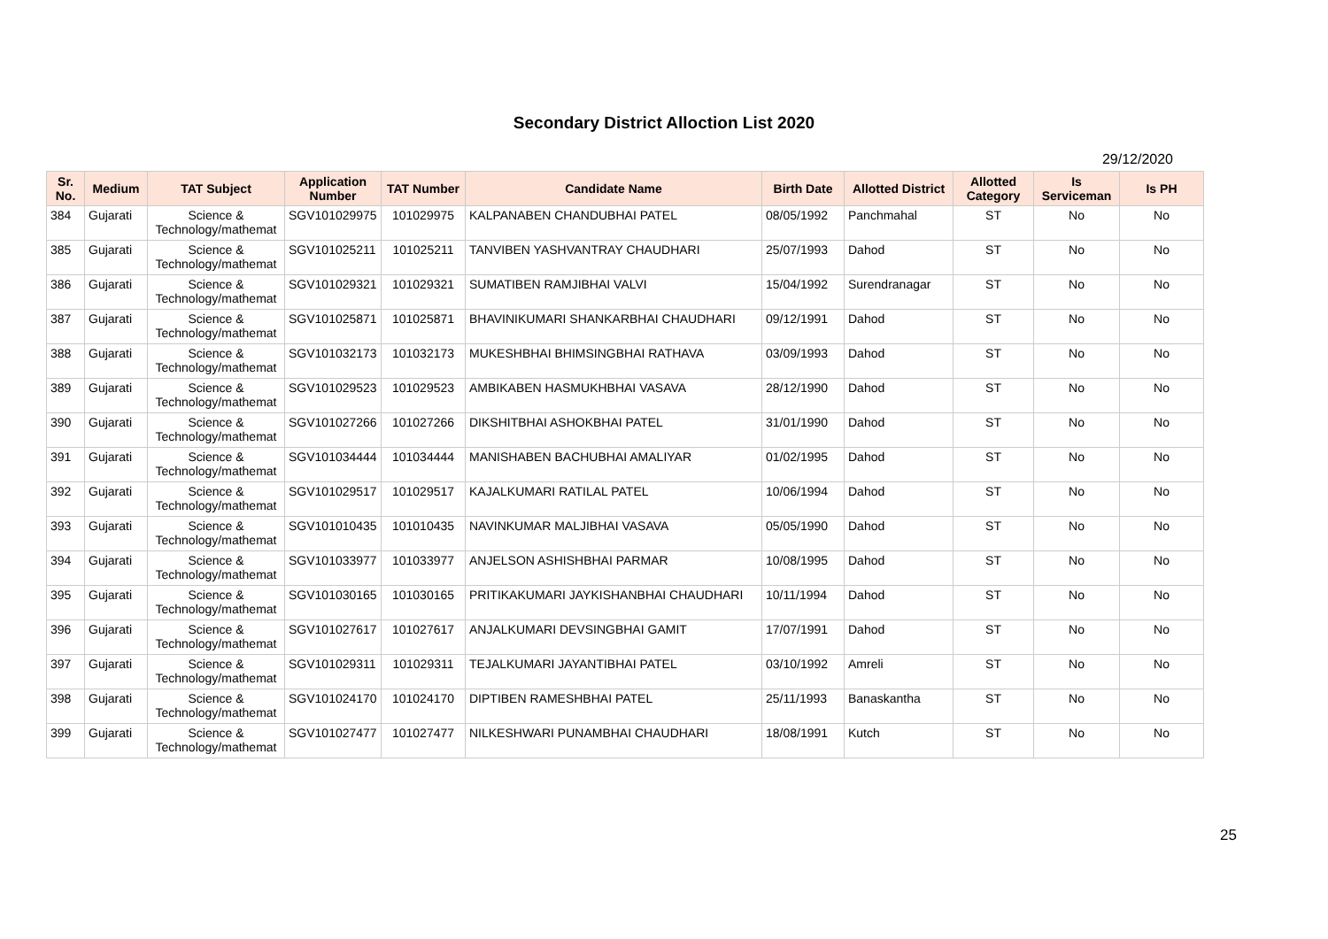Secondary District Alloction List 2020
29/12/2020
| Sr. No. | Medium | TAT Subject | Application Number | TAT Number | Candidate Name | Birth Date | Allotted District | Allotted Category | Is Serviceman | Is PH |
| --- | --- | --- | --- | --- | --- | --- | --- | --- | --- | --- |
| 384 | Gujarati | Science & Technology/mathemat | SGV101029975 | 101029975 | KALPANABEN CHANDUBHAI PATEL | 08/05/1992 | Panchmahal | ST | No | No |
| 385 | Gujarati | Science & Technology/mathemat | SGV101025211 | 101025211 | TANVIBEN YASHVANTRAY CHAUDHARI | 25/07/1993 | Dahod | ST | No | No |
| 386 | Gujarati | Science & Technology/mathemat | SGV101029321 | 101029321 | SUMATIBEN RAMJIBHAI VALVI | 15/04/1992 | Surendranagar | ST | No | No |
| 387 | Gujarati | Science & Technology/mathemat | SGV101025871 | 101025871 | BHAVINIKUMARI SHANKARBHAI CHAUDHARI | 09/12/1991 | Dahod | ST | No | No |
| 388 | Gujarati | Science & Technology/mathemat | SGV101032173 | 101032173 | MUKESHBHAI BHIMSINGBHAI RATHAVA | 03/09/1993 | Dahod | ST | No | No |
| 389 | Gujarati | Science & Technology/mathemat | SGV101029523 | 101029523 | AMBIKABEN HASMUKHBHAI VASAVA | 28/12/1990 | Dahod | ST | No | No |
| 390 | Gujarati | Science & Technology/mathemat | SGV101027266 | 101027266 | DIKSHITBHAI ASHOKBHAI PATEL | 31/01/1990 | Dahod | ST | No | No |
| 391 | Gujarati | Science & Technology/mathemat | SGV101034444 | 101034444 | MANISHABEN BACHUBHAI AMALIYAR | 01/02/1995 | Dahod | ST | No | No |
| 392 | Gujarati | Science & Technology/mathemat | SGV101029517 | 101029517 | KAJALKUMARI RATILAL PATEL | 10/06/1994 | Dahod | ST | No | No |
| 393 | Gujarati | Science & Technology/mathemat | SGV101010435 | 101010435 | NAVINKUMAR MALJIBHAI VASAVA | 05/05/1990 | Dahod | ST | No | No |
| 394 | Gujarati | Science & Technology/mathemat | SGV101033977 | 101033977 | ANJELSON ASHISHBHAI PARMAR | 10/08/1995 | Dahod | ST | No | No |
| 395 | Gujarati | Science & Technology/mathemat | SGV101030165 | 101030165 | PRITIKAKUMARI JAYKISHANBHAI CHAUDHARI | 10/11/1994 | Dahod | ST | No | No |
| 396 | Gujarati | Science & Technology/mathemat | SGV101027617 | 101027617 | ANJALKUMARI DEVSINGBHAI GAMIT | 17/07/1991 | Dahod | ST | No | No |
| 397 | Gujarati | Science & Technology/mathemat | SGV101029311 | 101029311 | TEJALKUMARI JAYANTIBHAI PATEL | 03/10/1992 | Amreli | ST | No | No |
| 398 | Gujarati | Science & Technology/mathemat | SGV101024170 | 101024170 | DIPTIBEN RAMESHBHAI PATEL | 25/11/1993 | Banaskantha | ST | No | No |
| 399 | Gujarati | Science & Technology/mathemat | SGV101027477 | 101027477 | NILKESHWARI PUNAMBHAI CHAUDHARI | 18/08/1991 | Kutch | ST | No | No |
25